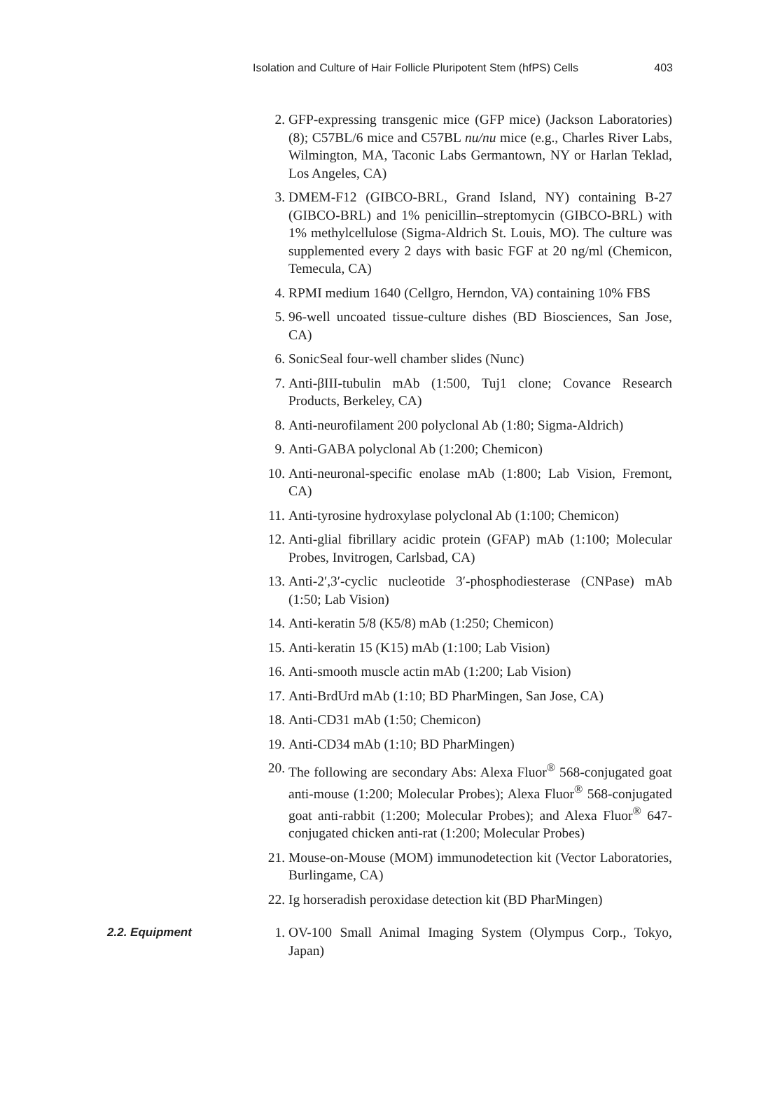Isolation and Culture of Hair Follicle Pluripotent Stem (hfPS) Cells 403
2. GFP-expressing transgenic mice (GFP mice) (Jackson Laboratories) (8); C57BL/6 mice and C57BL nu/nu mice (e.g., Charles River Labs, Wilmington, MA, Taconic Labs Germantown, NY or Harlan Teklad, Los Angeles, CA)
3. DMEM-F12 (GIBCO-BRL, Grand Island, NY) containing B-27 (GIBCO-BRL) and 1% penicillin–streptomycin (GIBCO-BRL) with 1% methylcellulose (Sigma-Aldrich St. Louis, MO). The culture was supplemented every 2 days with basic FGF at 20 ng/ml (Chemicon, Temecula, CA)
4. RPMI medium 1640 (Cellgro, Herndon, VA) containing 10% FBS
5. 96-well uncoated tissue-culture dishes (BD Biosciences, San Jose, CA)
6. SonicSeal four-well chamber slides (Nunc)
7. Anti-βIII-tubulin mAb (1:500, Tuj1 clone; Covance Research Products, Berkeley, CA)
8. Anti-neurofilament 200 polyclonal Ab (1:80; Sigma-Aldrich)
9. Anti-GABA polyclonal Ab (1:200; Chemicon)
10. Anti-neuronal-specific enolase mAb (1:800; Lab Vision, Fremont, CA)
11. Anti-tyrosine hydroxylase polyclonal Ab (1:100; Chemicon)
12. Anti-glial fibrillary acidic protein (GFAP) mAb (1:100; Molecular Probes, Invitrogen, Carlsbad, CA)
13. Anti-2′,3′-cyclic nucleotide 3′-phosphodiesterase (CNPase) mAb (1:50; Lab Vision)
14. Anti-keratin 5/8 (K5/8) mAb (1:250; Chemicon)
15. Anti-keratin 15 (K15) mAb (1:100; Lab Vision)
16. Anti-smooth muscle actin mAb (1:200; Lab Vision)
17. Anti-BrdUrd mAb (1:10; BD PharMingen, San Jose, CA)
18. Anti-CD31 mAb (1:50; Chemicon)
19. Anti-CD34 mAb (1:10; BD PharMingen)
20. The following are secondary Abs: Alexa Fluor<sup>®</sup> 568-conjugated goat anti-mouse (1:200; Molecular Probes); Alexa Fluor<sup>®</sup> 568-conjugated goat anti-rabbit (1:200; Molecular Probes); and Alexa Fluor<sup>®</sup> 647-conjugated chicken anti-rat (1:200; Molecular Probes)
21. Mouse-on-Mouse (MOM) immunodetection kit (Vector Laboratories, Burlingame, CA)
22. Ig horseradish peroxidase detection kit (BD PharMingen)
2.2. Equipment 1. OV-100 Small Animal Imaging System (Olympus Corp., Tokyo, Japan)